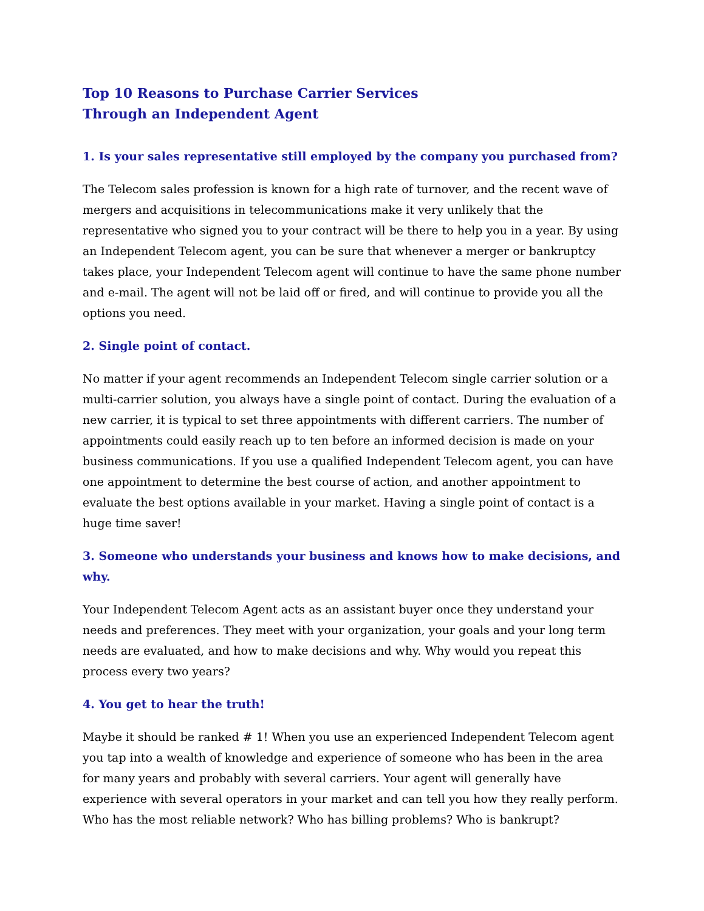Top 10 Reasons to Purchase Carrier Services
Through an Independent Agent
1. Is your sales representative still employed by the company you purchased from?
The Telecom sales profession is known for a high rate of turnover, and the recent wave of mergers and acquisitions in telecommunications make it very unlikely that the representative who signed you to your contract will be there to help you in a year. By using an Independent Telecom agent, you can be sure that whenever a merger or bankruptcy takes place, your Independent Telecom agent will continue to have the same phone number and e-mail. The agent will not be laid off or fired, and will continue to provide you all the options you need.
2. Single point of contact.
No matter if your agent recommends an Independent Telecom single carrier solution or a multi-carrier solution, you always have a single point of contact. During the evaluation of a new carrier, it is typical to set three appointments with different carriers. The number of appointments could easily reach up to ten before an informed decision is made on your business communications. If you use a qualified Independent Telecom agent, you can have one appointment to determine the best course of action, and another appointment to evaluate the best options available in your market. Having a single point of contact is a huge time saver!
3. Someone who understands your business and knows how to make decisions, and why.
Your Independent Telecom Agent acts as an assistant buyer once they understand your needs and preferences. They meet with your organization, your goals and your long term needs are evaluated, and how to make decisions and why. Why would you repeat this process every two years?
4. You get to hear the truth!
Maybe it should be ranked # 1! When you use an experienced Independent Telecom agent you tap into a wealth of knowledge and experience of someone who has been in the area for many years and probably with several carriers. Your agent will generally have experience with several operators in your market and can tell you how they really perform. Who has the most reliable network? Who has billing problems? Who is bankrupt?